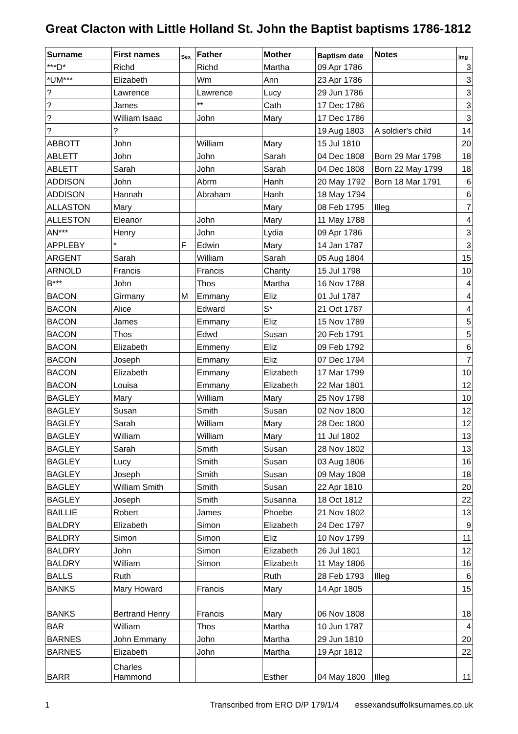Great Clacton with Little Holland St. John the Baptist baptisms 1786-1812
| Surname | First names | Sex | Father | Mother | Baptism date | Notes | Img |
| --- | --- | --- | --- | --- | --- | --- | --- |
| ***D* | Richd | | Richd | Martha | 09 Apr 1786 | | 3 |
| *UM*** | Elizabeth | | Wm | Ann | 23 Apr 1786 | | 3 |
| ? | Lawrence | | Lawrence | Lucy | 29 Jun 1786 | | 3 |
| ? | James | | ** | Cath | 17 Dec 1786 | | 3 |
| ? | William Isaac | | John | Mary | 17 Dec 1786 | | 3 |
| ? | ? | | | | 19 Aug 1803 | A soldier's child | 14 |
| ABBOTT | John | | William | Mary | 15 Jul 1810 | | 20 |
| ABLETT | John | | John | Sarah | 04 Dec 1808 | Born 29 Mar 1798 | 18 |
| ABLETT | Sarah | | John | Sarah | 04 Dec 1808 | Born 22 May 1799 | 18 |
| ADDISON | John | | Abrm | Hanh | 20 May 1792 | Born 18 Mar 1791 | 6 |
| ADDISON | Hannah | | Abraham | Hanh | 18 May 1794 | | 6 |
| ALLASTON | Mary | | | Mary | 08 Feb 1795 | Illeg | 7 |
| ALLESTON | Eleanor | | John | Mary | 11 May 1788 | | 4 |
| AN*** | Henry | | John | Lydia | 09 Apr 1786 | | 3 |
| APPLEBY | * | F | Edwin | Mary | 14 Jan 1787 | | 3 |
| ARGENT | Sarah | | William | Sarah | 05 Aug 1804 | | 15 |
| ARNOLD | Francis | | Francis | Charity | 15 Jul 1798 | | 10 |
| B*** | John | | Thos | Martha | 16 Nov 1788 | | 4 |
| BACON | Girmany | M | Emmany | Eliz | 01 Jul 1787 | | 4 |
| BACON | Alice | | Edward | S* | 21 Oct 1787 | | 4 |
| BACON | James | | Emmany | Eliz | 15 Nov 1789 | | 5 |
| BACON | Thos | | Edwd | Susan | 20 Feb 1791 | | 5 |
| BACON | Elizabeth | | Emmeny | Eliz | 09 Feb 1792 | | 6 |
| BACON | Joseph | | Emmany | Eliz | 07 Dec 1794 | | 7 |
| BACON | Elizabeth | | Emmany | Elizabeth | 17 Mar 1799 | | 10 |
| BACON | Louisa | | Emmany | Elizabeth | 22 Mar 1801 | | 12 |
| BAGLEY | Mary | | William | Mary | 25 Nov 1798 | | 10 |
| BAGLEY | Susan | | Smith | Susan | 02 Nov 1800 | | 12 |
| BAGLEY | Sarah | | William | Mary | 28 Dec 1800 | | 12 |
| BAGLEY | William | | William | Mary | 11 Jul 1802 | | 13 |
| BAGLEY | Sarah | | Smith | Susan | 28 Nov 1802 | | 13 |
| BAGLEY | Lucy | | Smith | Susan | 03 Aug 1806 | | 16 |
| BAGLEY | Joseph | | Smith | Susan | 09 May 1808 | | 18 |
| BAGLEY | William Smith | | Smith | Susan | 22 Apr 1810 | | 20 |
| BAGLEY | Joseph | | Smith | Susanna | 18 Oct 1812 | | 22 |
| BAILLIE | Robert | | James | Phoebe | 21 Nov 1802 | | 13 |
| BALDRY | Elizabeth | | Simon | Elizabeth | 24 Dec 1797 | | 9 |
| BALDRY | Simon | | Simon | Eliz | 10 Nov 1799 | | 11 |
| BALDRY | John | | Simon | Elizabeth | 26 Jul 1801 | | 12 |
| BALDRY | William | | Simon | Elizabeth | 11 May 1806 | | 16 |
| BALLS | Ruth | | | Ruth | 28 Feb 1793 | Illeg | 6 |
| BANKS | Mary Howard | | Francis | Mary | 14 Apr 1805 | | 15 |
| BANKS | Bertrand Henry | | Francis | Mary | 06 Nov 1808 | | 18 |
| BAR | William | | Thos | Martha | 10 Jun 1787 | | 4 |
| BARNES | John Emmany | | John | Martha | 29 Jun 1810 | | 20 |
| BARNES | Elizabeth | | John | Martha | 19 Apr 1812 | | 22 |
| BARR | Charles Hammond | | | Esther | 04 May 1800 | Illeg | 11 |
1 Transcribed from ERO D/P 179/1/4 essexandsuffolksurnames.co.uk